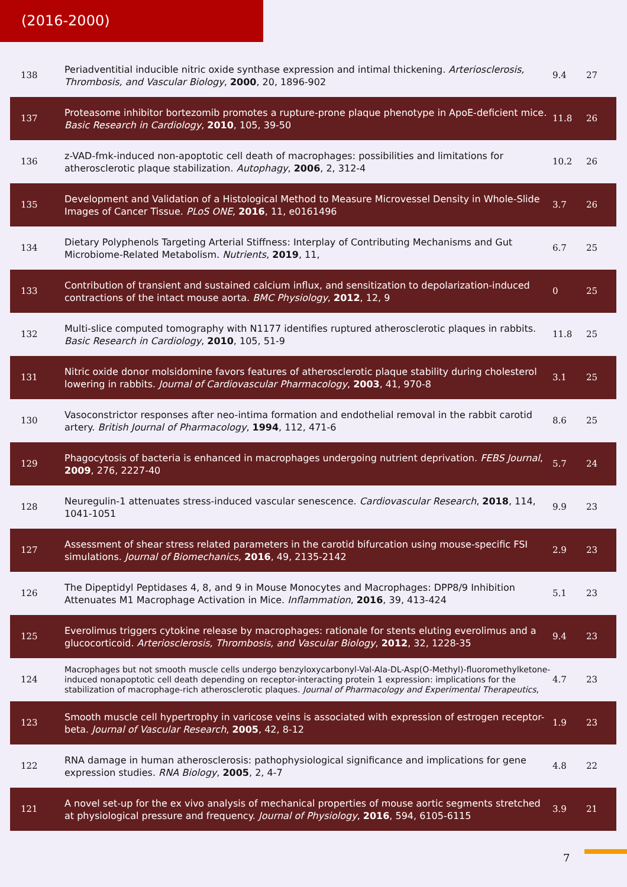(2016-2000)
| 138 | Periadventitial inducible nitric oxide synthase expression and intimal thickening. Arteriosclerosis, Thrombosis, and Vascular Biology , 2000 , 20, 1896-902 | 9.4 | 27 |
| 137 | Proteasome inhibitor bortezomib promotes a rupture-prone plaque phenotype in ApoE-deficient mice. Basic Research in Cardiology , 2010 , 105, 39-50 | 11.8 | 26 |
| 136 | z-VAD-fmk-induced non-apoptotic cell death of macrophages: possibilities and limitations for atherosclerotic plaque stabilization. Autophagy , 2006 , 2, 312-4 | 10.2 | 26 |
| 135 | Development and Validation of a Histological Method to Measure Microvessel Density in Whole-Slide Images of Cancer Tissue. PLoS ONE , 2016 , 11, e0161496 | 3.7 | 26 |
| 134 | Dietary Polyphenols Targeting Arterial Stiffness: Interplay of Contributing Mechanisms and Gut Microbiome-Related Metabolism. Nutrients , 2019 , 11, | 6.7 | 25 |
| 133 | Contribution of transient and sustained calcium influx, and sensitization to depolarization-induced contractions of the intact mouse aorta. BMC Physiology , 2012 , 12, 9 | 0 | 25 |
| 132 | Multi-slice computed tomography with N1177 identifies ruptured atherosclerotic plaques in rabbits. Basic Research in Cardiology , 2010 , 105, 51-9 | 11.8 | 25 |
| 131 | Nitric oxide donor molsidomine favors features of atherosclerotic plaque stability during cholesterol lowering in rabbits. Journal of Cardiovascular Pharmacology , 2003 , 41, 970-8 | 3.1 | 25 |
| 130 | Vasoconstrictor responses after neo-intima formation and endothelial removal in the rabbit carotid artery. British Journal of Pharmacology , 1994 , 112, 471-6 | 8.6 | 25 |
| 129 | Phagocytosis of bacteria is enhanced in macrophages undergoing nutrient deprivation. FEBS Journal , 2009 , 276, 2227-40 | 5.7 | 24 |
| 128 | Neuregulin-1 attenuates stress-induced vascular senescence. Cardiovascular Research , 2018 , 114, 1041-1051 | 9.9 | 23 |
| 127 | Assessment of shear stress related parameters in the carotid bifurcation using mouse-specific FSI simulations. Journal of Biomechanics , 2016 , 49, 2135-2142 | 2.9 | 23 |
| 126 | The Dipeptidyl Peptidases 4, 8, and 9 in Mouse Monocytes and Macrophages: DPP8/9 Inhibition Attenuates M1 Macrophage Activation in Mice. Inflammation , 2016 , 39, 413-424 | 5.1 | 23 |
| 125 | Everolimus triggers cytokine release by macrophages: rationale for stents eluting everolimus and a glucocorticoid. Arteriosclerosis, Thrombosis, and Vascular Biology , 2012 , 32, 1228-35 | 9.4 | 23 |
| 124 | Macrophages but not smooth muscle cells undergo benzyloxycarbonyl-Val-Ala-DL-Asp(O-Methyl)-fluoromethylketone-induced nonapoptotic cell death depending on receptor-interacting protein 1 expression: implications for the stabilization of macrophage-rich atherosclerotic plaques. Journal of Pharmacology and Experimental Therapeutics , | 4.7 | 23 |
| 123 | Smooth muscle cell hypertrophy in varicose veins is associated with expression of estrogen receptor-beta. Journal of Vascular Research , 2005 , 42, 8-12 | 1.9 | 23 |
| 122 | RNA damage in human atherosclerosis: pathophysiological significance and implications for gene expression studies. RNA Biology , 2005 , 2, 4-7 | 4.8 | 22 |
| 121 | A novel set-up for the ex vivo analysis of mechanical properties of mouse aortic segments stretched at physiological pressure and frequency. Journal of Physiology , 2016 , 594, 6105-6115 | 3.9 | 21 |
7